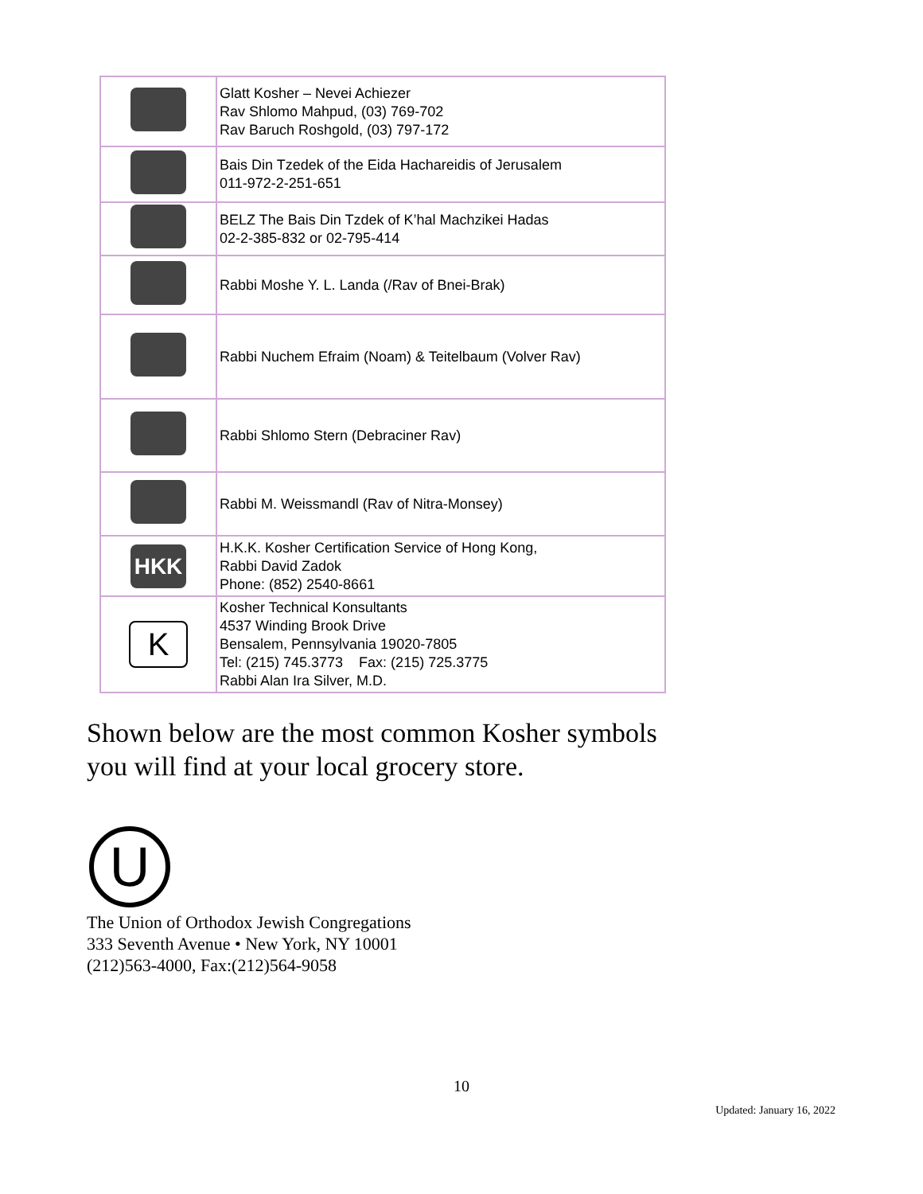| | Glatt Kosher – Nevei Achiezer Rav Shlomo Mahpud, (03) 769-702 Rav Baruch Roshgold, (03) 797-172 |
| | Bais Din Tzedek of the Eida Hachareidis of Jerusalem 011-972-2-251-651 |
| | BELZ The Bais Din Tzdek of K’hal Machzikei Hadas 02-2-385-832 or 02-795-414 |
| | Rabbi Moshe Y. L. Landa (/Rav of Bnei-Brak) |
| | Rabbi Nuchem Efraim (Noam) & Teitelbaum (Volver Rav) |
| | Rabbi Shlomo Stern (Debraciner Rav) |
| | Rabbi M. Weissmandl (Rav of Nitra-Monsey) |
| HKK | H.K.K. Kosher Certification Service of Hong Kong, Rabbi David Zadok Phone: (852) 2540-8661 |
| K | Kosher Technical Konsultants 4537 Winding Brook Drive Bensalem, Pennsylvania 19020-7805 Tel: (215) 745.3773 Fax: (215) 725.3775 Rabbi Alan Ira Silver, M.D. |
Shown below are the most common Kosher symbols
you will find at your local grocery store.
U
The Union of Orthodox Jewish Congregations
333 Seventh Avenue • New York, NY 10001
(212)563-4000, Fax:(212)564-9058
10
Updated: January 16, 2022